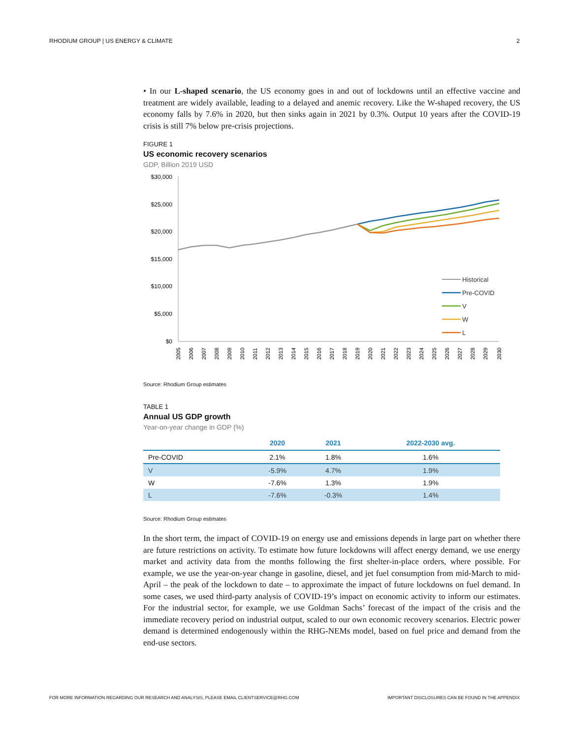RHODIUM GROUP | US ENERGY & CLIMATE 2
• In our L-shaped scenario, the US economy goes in and out of lockdowns until an effective vaccine and treatment are widely available, leading to a delayed and anemic recovery. Like the W-shaped recovery, the US economy falls by 7.6% in 2020, but then sinks again in 2021 by 0.3%. Output 10 years after the COVID-19 crisis is still 7% below pre-crisis projections.
FIGURE 1
US economic recovery scenarios
GDP, Billion 2019 USD
$30,000
$25,000
$20,000
$15,000
$10,000
$5,000
$0
Historical
Pre-COVID
V
W
L
2005
2006
2007
2008
2009
2010
2011
2012
2013
2014
2015
2016
2017
2018
2019
2020
2021
2022
2023
2024
2025
2026
2027
2028
2029
2030
Source: Rhodium Group estimates
TABLE 1
Annual US GDP growth
Year-on-year change in GDP (%)
| | 2020 | 2021 | 2022-2030 avg. |
| --- | --- | --- | --- |
| Pre-COVID | 2.1% | 1.8% | 1.6% |
| V | -5.9% | 4.7% | 1.9% |
| W | -7.6% | 1.3% | 1.9% |
| L | -7.6% | -0.3% | 1.4% |
Source: Rhodium Group estimates
In the short term, the impact of COVID-19 on energy use and emissions depends in large part on whether there are future restrictions on activity. To estimate how future lockdowns will affect energy demand, we use energy market and activity data from the months following the first shelter-in-place orders, where possible. For example, we use the year-on-year change in gasoline, diesel, and jet fuel consumption from mid-March to mid-April – the peak of the lockdown to date – to approximate the impact of future lockdowns on fuel demand. In some cases, we used third-party analysis of COVID-19’s impact on economic activity to inform our estimates. For the industrial sector, for example, we use Goldman Sachs’ forecast of the impact of the crisis and the immediate recovery period on industrial output, scaled to our own economic recovery scenarios. Electric power demand is determined endogenously within the RHG-NEMs model, based on fuel price and demand from the end-use sectors.
FOR MORE INFORMATION REGARDING OUR RESEARCH AND ANALYSIS, PLEASE EMAIL CLIENTSERVICE@RHG.COM IMPORTANT DISCLOSURES CAN BE FOUND IN THE APPENDIX